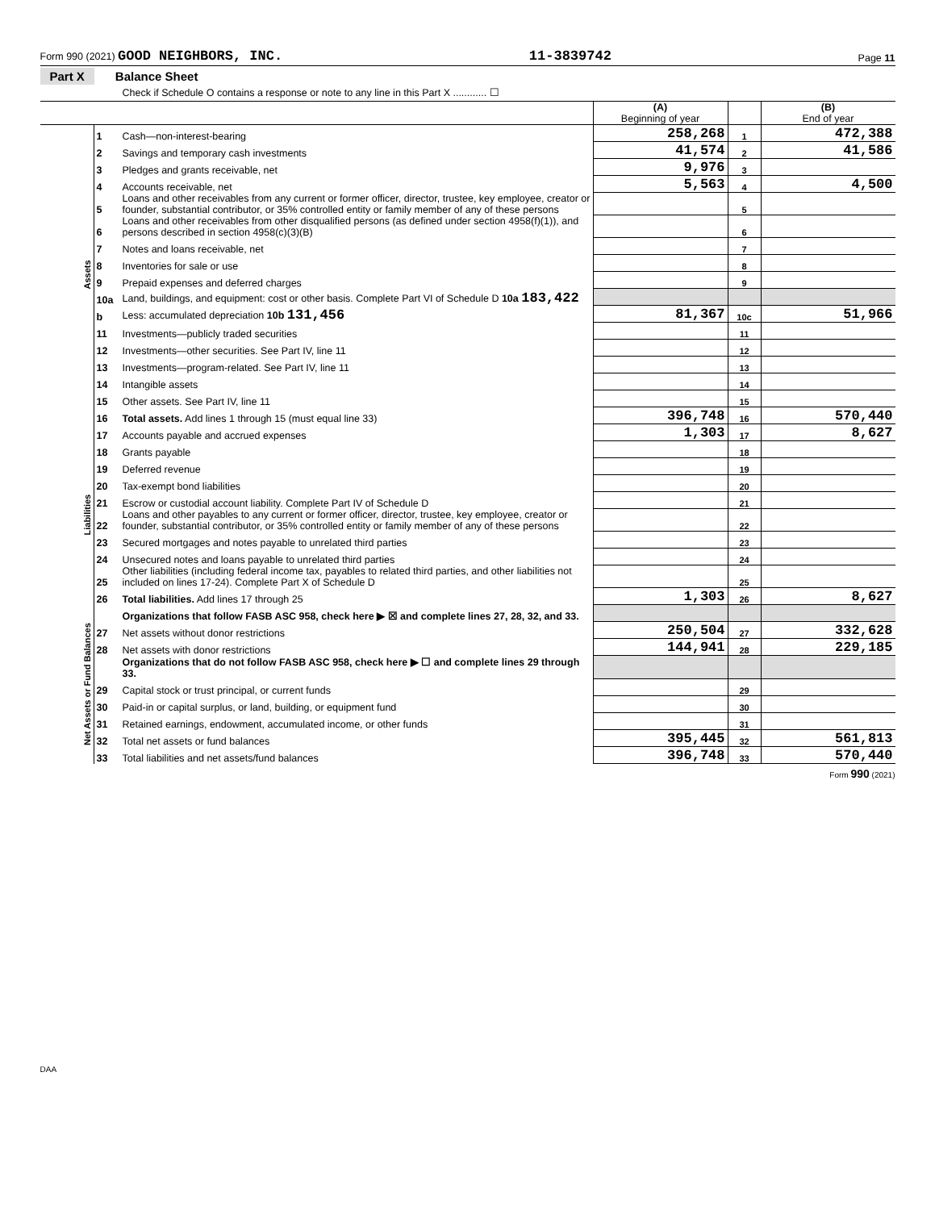Form 990 (2021) GOOD NEIGHBORS, INC. 11-3839742 Page 11
Part X Balance Sheet
Check if Schedule O contains a response or note to any line in this Part X ............ ☐
| | | | (A) Beginning of year | | (B) End of year |
| Assets | 1 | Cash—non-interest-bearing | 258,268 | 1 | 472,388 |
| | 2 | Savings and temporary cash investments | 41,574 | 2 | 41,586 |
| | 3 | Pledges and grants receivable, net | 9,976 | 3 | |
| | 4 | Accounts receivable, net | 5,563 | 4 | 4,500 |
| | 5 | Loans and other receivables from any current or former officer, director, trustee, key employee, creator or founder, substantial contributor, or 35% controlled entity or family member of any of these persons | | 5 | |
| | 6 | Loans and other receivables from other disqualified persons (as defined under section 4958(f)(1)), and persons described in section 4958(c)(3)(B) | | 6 | |
| | 7 | Notes and loans receivable, net | | 7 | |
| | 8 | Inventories for sale or use | | 8 | |
| | 9 | Prepaid expenses and deferred charges | | 9 | |
| | 10a | Land, buildings, and equipment: cost or other basis. Complete Part VI of Schedule D 10a 183,422 | | | |
| | b | Less: accumulated depreciation 10b 131,456 | 81,367 | 10c | 51,966 |
| | 11 | Investments—publicly traded securities | | 11 | |
| | 12 | Investments—other securities. See Part IV, line 11 | | 12 | |
| | 13 | Investments—program-related. See Part IV, line 11 | | 13 | |
| | 14 | Intangible assets | | 14 | |
| | 15 | Other assets. See Part IV, line 11 | | 15 | |
| | 16 | Total assets. Add lines 1 through 15 (must equal line 33) | 396,748 | 16 | 570,440 |
| Liabilities | 17 | Accounts payable and accrued expenses | 1,303 | 17 | 8,627 |
| | 18 | Grants payable | | 18 | |
| | 19 | Deferred revenue | | 19 | |
| | 20 | Tax-exempt bond liabilities | | 20 | |
| | 21 | Escrow or custodial account liability. Complete Part IV of Schedule D | | 21 | |
| | 22 | Loans and other payables to any current or former officer, director, trustee, key employee, creator or founder, substantial contributor, or 35% controlled entity or family member of any of these persons | | 22 | |
| | 23 | Secured mortgages and notes payable to unrelated third parties | | 23 | |
| | 24 | Unsecured notes and loans payable to unrelated third parties | | 24 | |
| | 25 | Other liabilities (including federal income tax, payables to related third parties, and other liabilities not included on lines 17-24). Complete Part X of Schedule D | | 25 | |
| | 26 | Total liabilities. Add lines 17 through 25 | 1,303 | 26 | 8,627 |
| Net Assets or Fund Balances | | Organizations that follow FASB ASC 958, check here ▶ ☒ and complete lines 27, 28, 32, and 33. | | | |
| | 27 | Net assets without donor restrictions | 250,504 | 27 | 332,628 |
| | 28 | Net assets with donor restrictions | 144,941 | 28 | 229,185 |
| | | Organizations that do not follow FASB ASC 958, check here ▶ ☐ and complete lines 29 through 33. | | | |
| | 29 | Capital stock or trust principal, or current funds | | 29 | |
| | 30 | Paid-in or capital surplus, or land, building, or equipment fund | | 30 | |
| | 31 | Retained earnings, endowment, accumulated income, or other funds | | 31 | |
| | 32 | Total net assets or fund balances | 395,445 | 32 | 561,813 |
| | 33 | Total liabilities and net assets/fund balances | 396,748 | 33 | 570,440 |
Form 990 (2021)
DAA